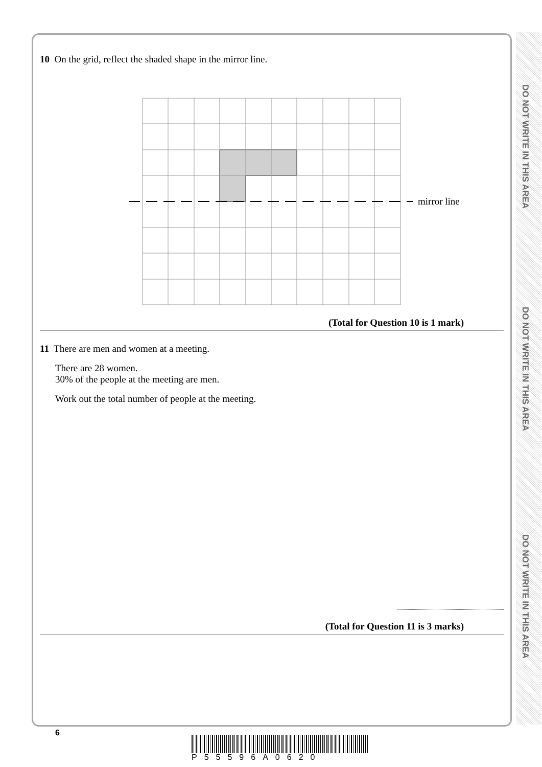DO NOT WRITE IN THIS AREA
DO NOT WRITE IN THIS AREA
DO NOT WRITE IN THIS AREA
10 On the grid, reflect the shaded shape in the mirror line.
mirror line
(Total for Question 10 is 1 mark)
11 There are men and women at a meeting.
There are 28 women.
30% of the people at the meeting are men.
Work out the total number of people at the meeting.
(Total for Question 11 is 3 marks)
6
P55596A0620